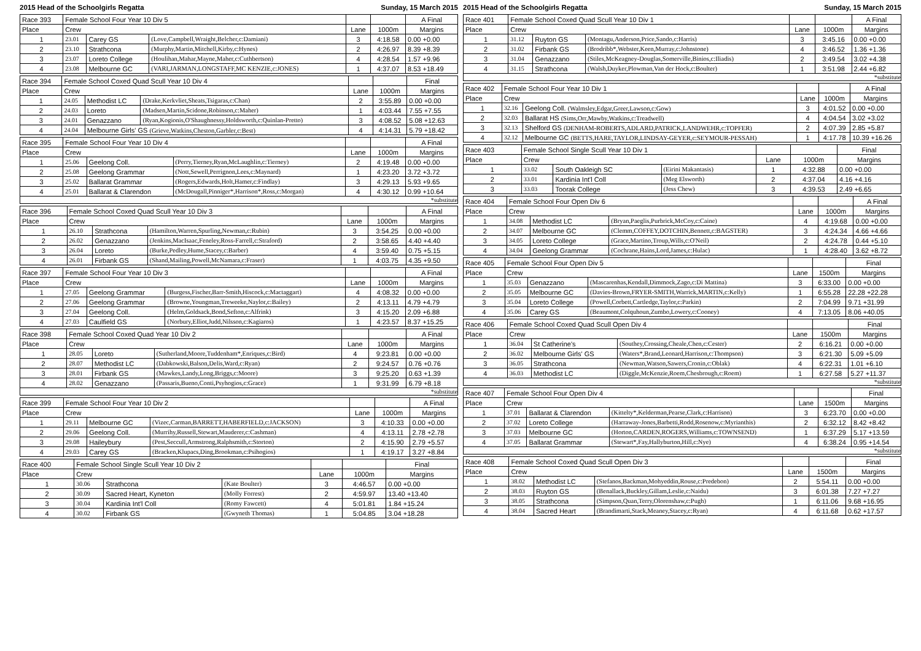2015 Head of the Schoolgirls Regatta Sunday, 15 March 2015 2015 Head of the Schoolgirls Regatta Sunday, 15 March 2015
| Race 393 | Female School Four Year 10 Div 5 | | | | | A Final |
| --- | --- | --- | --- | --- | --- | --- |
| Place | Crew | | | Lane | 1000m | Margins |
| 1 | 23.01 | Carey GS | (Love,Campbell,Wraight,Belcher,c:Damiani) | 3 | 4:18.58 | 0.00 +0.00 |
| 2 | 23.10 | Strathcona | (Murphy,Martin,Mitchell,Kirby,c:Hynes) | 2 | 4:26.97 | 8.39 +8.39 |
| 3 | 23.07 | Loreto College | (Houlihan,Mahar,Mayne,Maher,c:Cuthbertson) | 4 | 4:28.54 | 1.57 +9.96 |
| 4 | 23.08 | Melbourne GC | (VARI,JARMAN,LONGSTAFF,MC KENZIE,c:JONES) | 1 | 4:37.07 | 8.53 +18.49 |
| Race 394 | Female School Coxed Quad Scull Year 10 Div 4 | | | | | Final |
| --- | --- | --- | --- | --- | --- | --- |
| Place | Crew | | | Lane | 1000m | Margins |
| 1 | 24.05 | Methodist LC | (Drake,Kerkvliet,Sheats,Tsigaras,c:Chan) | 2 | 3:55.89 | 0.00 +0.00 |
| 2 | 24.03 | Loreto | (Madsen,Martin,Scidone,Robinson,c:Maher) | 1 | 4:03.44 | 7.55 +7.55 |
| 3 | 24.01 | Genazzano | (Ryan,Kogionis,O'Shaughnessy,Holdsworth,c:Quinlan-Pretto) | 3 | 4:08.52 | 5.08 +12.63 |
| 4 | 24.04 | Melbourne Girls' GS (Grieve,Watkins,Cheston,Garbler,c:Best) | | 4 | 4:14.31 | 5.79 +18.42 |
| Race 395 | Female School Four Year 10 Div 4 | | | | | A Final |
| --- | --- | --- | --- | --- | --- | --- |
| Place | Crew | | | Lane | 1000m | Margins |
| 1 | 25.06 | Geelong Coll. | (Perry,Tierney,Ryan,McLaughlin,c:Tierney) | 2 | 4:19.48 | 0.00 +0.00 |
| 2 | 25.08 | Geelong Grammar | (Nott,Sewell,Perrignon,Lees,c:Maynard) | 1 | 4:23.20 | 3.72 +3.72 |
| 3 | 25.02 | Ballarat Grammar | (Rogers,Edwards,Holt,Hamer,c:Findlay) | 3 | 4:29.13 | 5.93 +9.65 |
| 4 | 25.01 | Ballarat & Clarendon | (McDougall,Pinniger*,Harrison*,Ross,c:Morgan) | 4 | 4:30.12 | 0.99 +10.64 |
*substitute
| Race 396 | Female School Coxed Quad Scull Year 10 Div 3 | | | | | A Final |
| --- | --- | --- | --- | --- | --- | --- |
| Place | Crew | | | Lane | 1000m | Margins |
| 1 | 26.10 | Strathcona | (Hamilton,Warren,Spurling,Newman,c:Rubin) | 3 | 3:54.25 | 0.00 +0.00 |
| 2 | 26.02 | Genazzano | (Jenkins,MacIsaac,Feneley,Ross-Farrell,c:Straford) | 2 | 3:58.65 | 4.40 +4.40 |
| 3 | 26.04 | Loreto | (Burke,Pedley,Hume,Stacey,c:Barber) | 4 | 3:59.40 | 0.75 +5.15 |
| 4 | 26.01 | Firbank GS | (Shand,Mailing,Powell,McNamara,c:Fraser) | 1 | 4:03.75 | 4.35 +9.50 |
| Race 397 | Female School Four Year 10 Div 3 | | | | | A Final |
| --- | --- | --- | --- | --- | --- | --- |
| Place | Crew | | | Lane | 1000m | Margins |
| 1 | 27.05 | Geelong Grammar | (Burgess,Fischer,Barr-Smith,Hiscock,c:Mactaggart) | 4 | 4:08.32 | 0.00 +0.00 |
| 2 | 27.06 | Geelong Grammar | (Browne,Youngman,Treweeke,Naylor,c:Bailey) | 2 | 4:13.11 | 4.79 +4.79 |
| 3 | 27.04 | Geelong Coll. | (Helm,Goldsack,Bond,Sefton,c:Alfrink) | 3 | 4:15.20 | 2.09 +6.88 |
| 4 | 27.03 | Caulfield GS | (Norbury,Elliot,Judd,Nilsson,c:Kagiaros) | 1 | 4:23.57 | 8.37 +15.25 |
| Race 398 | Female School Coxed Quad Year 10 Div 2 | | | | | A Final |
| --- | --- | --- | --- | --- | --- | --- |
| Place | Crew | | | Lane | 1000m | Margins |
| 1 | 28.05 | Loreto | (Sutherland,Moore,Tuddenham*,Enriques,c:Bird) | 4 | 9:23.81 | 0.00 +0.00 |
| 2 | 28.07 | Methodist LC | (Dabkowski,Balson,Delis,Ward,c:Ryan) | 2 | 9:24.57 | 0.76 +0.76 |
| 3 | 28.01 | Firbank GS | (Mawkes,Landy,Long,Briggs,c:Moore) | 3 | 9:25.20 | 0.63 +1.39 |
| 4 | 28.02 | Genazzano | (Passaris,Bueno,Conti,Psyhogios,c:Grace) | 1 | 9:31.99 | 6.79 +8.18 |
*substitute
| Race 399 | Female School Four Year 10 Div 2 | | | | | A Final |
| --- | --- | --- | --- | --- | --- | --- |
| Place | Crew | | | Lane | 1000m | Margins |
| 1 | 29.11 | Melbourne GC | (Vizec,Carman,BARRETT,HABERFIELD,c:JACKSON) | 3 | 4:10.33 | 0.00 +0.00 |
| 2 | 29.06 | Geelong Coll. | (Murrihy,Russell,Stewart,Mauderer,c:Cashman) | 4 | 4:13.11 | 2.78 +2.78 |
| 3 | 29.08 | Haileybury | (Pest,Seccull,Armstrong,Ralphsmith,c:Storton) | 2 | 4:15.90 | 2.79 +5.57 |
| 4 | 29.03 | Carey GS | (Bracken,Klupacs,Ding,Brookman,c:Psihogios) | 1 | 4:19.17 | 3.27 +8.84 |
| Race 400 | Female School Single Scull Year 10 Div 2 | | | | | Final |
| --- | --- | --- | --- | --- | --- | --- |
| Place | Crew | | | Lane | 1000m | Margins |
| 1 | 30.06 | Strathcona | (Kate Boulter) | 3 | 4:46.57 | 0.00 +0.00 |
| 2 | 30.09 | Sacred Heart, Kyneton | (Molly Forrest) | 2 | 4:59.97 | 13.40 +13.40 |
| 3 | 30.04 | Kardinia Int'l Coll | (Romy Fawcett) | 4 | 5:01.81 | 1.84 +15.24 |
| 4 | 30.02 | Firbank GS | (Gwyneth Thomas) | 1 | 5:04.85 | 3.04 +18.28 |
| Race 401 | Female School Coxed Quad Scull Year 10 Div 1 | | | | | A Final |
| --- | --- | --- | --- | --- | --- | --- |
| Place | Crew | | | Lane | 1000m | Margins |
| 1 | 31.12 | Ruyton GS | (Montagu,Anderson,Price,Sando,c:Harris) | 3 | 3:45.16 | 0.00 +0.00 |
| 2 | 31.02 | Firbank GS | (Brodribb*,Webster,Keen,Murray,c:Johnstone) | 4 | 3:46.52 | 1.36 +1.36 |
| 3 | 31.04 | Genazzano | (Stiles,McKeagney-Douglas,Somerville,Binios,c:Iliadis) | 2 | 3:49.54 | 3.02 +4.38 |
| 4 | 31.15 | Strathcona | (Walsh,Duyker,Plowman,Van der Hock,c:Boulter) | 1 | 3:51.98 | 2.44 +6.82 |
*substitute
| Race 402 | Female School Four Year 10 Div 1 | | | | A Final |
| --- | --- | --- | --- | --- | --- |
| Place | Crew | | Lane | 1000m | Margins |
| 1 | 32.16 | Geelong Coll. (Walmsley,Edgar,Greer,Lawson,c:Gow) | 3 | 4:01.52 | 0.00 +0.00 |
| 2 | 32.03 | Ballarat HS (Sims,Orr,Mawby,Watkins,c:Treadwell) | 4 | 4:04.54 | 3.02 +3.02 |
| 3 | 32.13 | Shelford GS (DENHAM-ROBERTS,ADLARD,PATRICK,LANDWEHR,c:TOPFER) | 2 | 4:07.39 | 2.85 +5.87 |
| 4 | 32.12 | Melbourne GC (BETTS,HARE,TAYLOR,LINDSAY-GEYER,c:SEYMOUR-PESSAH) | 1 | 4:17.78 | 10.39 +16.26 |
| Race 403 | Female School Single Scull Year 10 Div 1 | | | | | Final |
| --- | --- | --- | --- | --- | --- | --- |
| Place | Crew | | | Lane | 1000m | Margins |
| 1 | 33.02 | South Oakleigh SC | (Eirini Makantasis) | 1 | 4:32.88 | 0.00 +0.00 |
| 2 | 33.01 | Kardinia Int'l Coll | (Meg Elsworth) | 2 | 4:37.04 | 4.16 +4.16 |
| 3 | 33.03 | Toorak College | (Jess Chew) | 3 | 4:39.53 | 2.49 +6.65 |
| Race 404 | Female School Four Open Div 6 | | | | | A Final |
| --- | --- | --- | --- | --- | --- | --- |
| Place | Crew | | | Lane | 1000m | Margins |
| 1 | 34.08 | Methodist LC | (Bryan,Paeglis,Purbrick,McCoy,c:Caine) | 4 | 4:19.68 | 0.00 +0.00 |
| 2 | 34.07 | Melbourne GC | (Clemm,COFFEY,DOTCHIN,Bennett,c:BAGSTER) | 3 | 4:24.34 | 4.66 +4.66 |
| 3 | 34.05 | Loreto College | (Grace,Martino,Troup,Wills,c:O'Neil) | 2 | 4:24.78 | 0.44 +5.10 |
| 4 | 34.04 | Geelong Grammar | (Cochrane,Hains,Lord,James,c:Hulac) | 1 | 4:28.40 | 3.62 +8.72 |
| Race 405 | Female School Four Open Div 5 | | | | | Final |
| --- | --- | --- | --- | --- | --- | --- |
| Place | Crew | | | Lane | 1500m | Margins |
| 1 | 35.03 | Genazzano | (Mascarenhas,Kendall,Dimmock,Zago,c:Di Mattina) | 3 | 6:33.00 | 0.00 +0.00 |
| 2 | 35.05 | Melbourne GC | (Davies-Brown,FRYER-SMITH,Warrick,MARTIN,c:Kelly) | 1 | 6:55.28 | 22.28 +22.28 |
| 3 | 35.04 | Loreto College | (Powell,Corbett,Cartledge,Taylor,c:Parkin) | 2 | 7:04.99 | 9.71 +31.99 |
| 4 | 35.06 | Carey GS | (Beaumont,Colquhoun,Zumbo,Lowery,c:Cooney) | 4 | 7:13.05 | 8.06 +40.05 |
| Race 406 | Female School Coxed Quad Scull Open Div 4 | | | | | Final |
| --- | --- | --- | --- | --- | --- | --- |
| Place | Crew | | | Lane | 1500m | Margins |
| 1 | 36.04 | St Catherine's | (Southey,Crossing,Cheale,Chen,c:Cester) | 2 | 6:16.21 | 0.00 +0.00 |
| 2 | 36.02 | Melbourne Girls' GS | (Waters*,Brand,Leonard,Harrison,c:Thompson) | 3 | 6:21.30 | 5.09 +5.09 |
| 3 | 36.05 | Strathcona | (Newman,Watson,Sawers,Cronin,c:Oblak) | 4 | 6:22.31 | 1.01 +6.10 |
| 4 | 36.03 | Methodist LC | (Diggle,McKenzie,Roem,Chesbrough,c:Roem) | 1 | 6:27.58 | 5.27 +11.37 |
*substitute
| Race 407 | Female School Four Open Div 4 | | | | | Final |
| --- | --- | --- | --- | --- | --- | --- |
| Place | Crew | | | Lane | 1500m | Margins |
| 1 | 37.01 | Ballarat & Clarendon | (Kittelty*,Kelderman,Pearse,Clark,c:Harrison) | 3 | 6:23.70 | 0.00 +0.00 |
| 2 | 37.02 | Loreto College | (Harraway-Jones,Barbetti,Rodd,Rosenow,c:Myrianthis) | 2 | 6:32.12 | 8.42 +8.42 |
| 3 | 37.03 | Melbourne GC | (Horton,CARDEN,ROGERS,Williams,c:TOWNSEND) | 1 | 6:37.29 | 5.17 +13.59 |
| 4 | 37.05 | Ballarat Grammar | (Stewart*,Fay,Hallyburton,Hill,c:Nye) | 4 | 6:38.24 | 0.95 +14.54 |
*substitute
| Race 408 | Female School Coxed Quad Scull Open Div 3 | | | | | Final |
| --- | --- | --- | --- | --- | --- | --- |
| Place | Crew | | | Lane | 1500m | Margins |
| 1 | 38.02 | Methodist LC | (Stefanos,Backman,Mohyeddin,Rouse,c:Predebon) | 2 | 5:54.11 | 0.00 +0.00 |
| 2 | 38.03 | Ruyton GS | (Benallack,Buckley,Gillam,Leslie,c:Naidu) | 3 | 6:01.38 | 7.27 +7.27 |
| 3 | 38.05 | Strathcona | (Simpson,Quan,Terry,Olorenshaw,c:Pugh) | 1 | 6:11.06 | 9.68 +16.95 |
| 4 | 38.04 | Sacred Heart | (Brandimarti,Stack,Meaney,Stacey,c:Ryan) | 4 | 6:11.68 | 0.62 +17.57 |